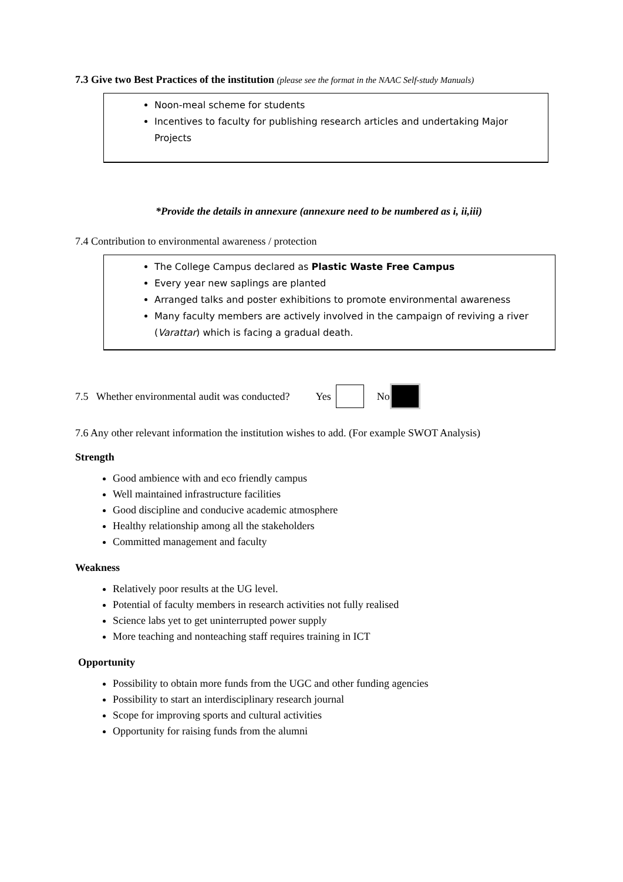7.3 Give two Best Practices of the institution (please see the format in the NAAC Self-study Manuals)
Noon-meal scheme for students
Incentives to faculty for publishing research articles and undertaking Major Projects
*Provide the details in annexure (annexure need to be numbered as i, ii,iii)
7.4 Contribution to environmental awareness / protection
The College Campus declared as Plastic Waste Free Campus
Every year new saplings are planted
Arranged talks and poster exhibitions to promote environmental awareness
Many faculty members are actively involved in the campaign of reviving a river (Varattar) which is facing a gradual death.
7.5 Whether environmental audit was conducted? Yes No
7.6 Any other relevant information the institution wishes to add. (For example SWOT Analysis)
Strength
Good ambience with and eco friendly campus
Well maintained infrastructure facilities
Good discipline and conducive academic atmosphere
Healthy relationship among all the stakeholders
Committed management and faculty
Weakness
Relatively poor results at the UG level.
Potential of faculty members in research activities not fully realised
Science labs yet to get uninterrupted power supply
More teaching and nonteaching staff requires training in ICT
Opportunity
Possibility to obtain more funds from the UGC and other funding agencies
Possibility to start an interdisciplinary research journal
Scope for improving sports and cultural activities
Opportunity for raising funds from the alumni